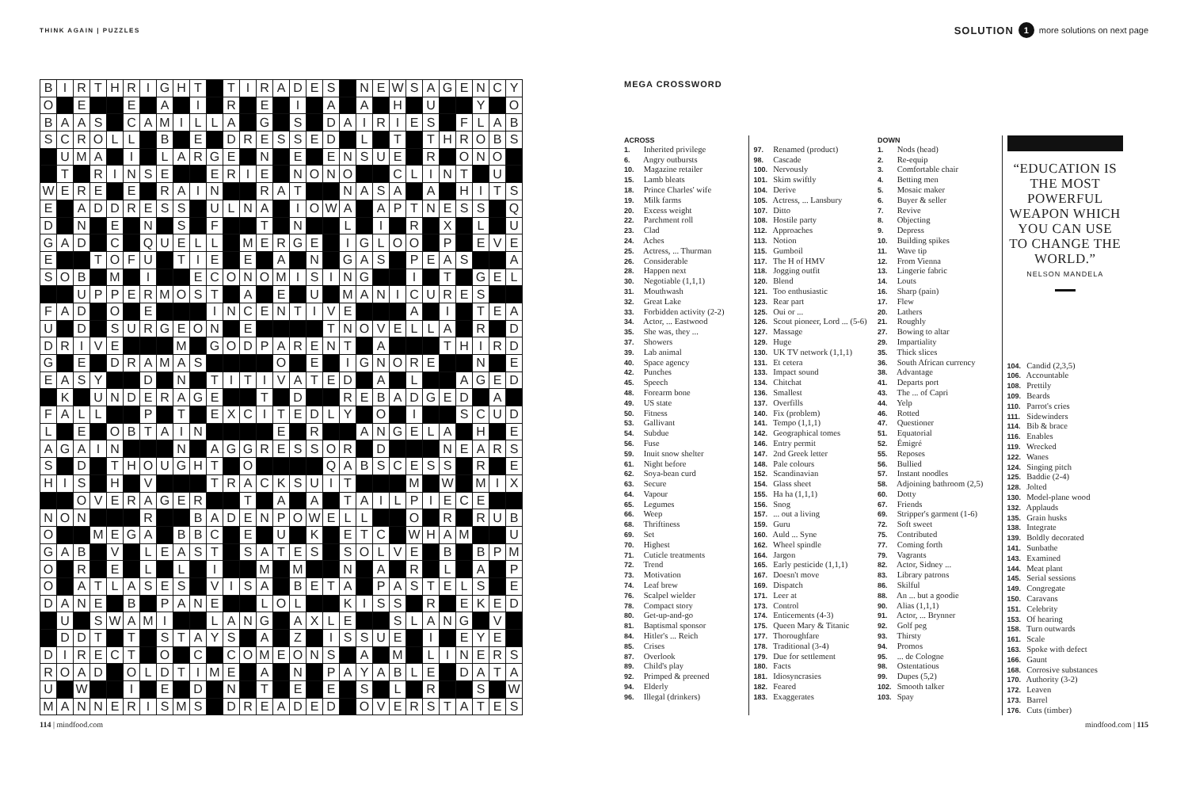THINK AGAIN | PUZZLES SOLUTION 1 more solutions on next page
| B | I | R | T | H | R | I | G | H | T | | T | I | R | A | D | E | S | | N | E | W | S | A | G | E | N | C | Y |
| O | | E | | | E | | A | | I | | R | | E | | I | | A | | A | | H | | U | | | Y | | O |
| B | A | A | S | | C | A | M | I | L | L | A | | G | | S | | D | A | I | R | I | E | S | | F | L | A | B |
| S | C | R | O | L | L | | B | | E | | D | R | E | S | S | E | D | | L | | T | | T | H | R | O | B | S |
| | U | M | A | | I | | L | A | R | G | E | | N | | E | | E | N | S | U | E | | R | | O | N | O | |
| | T | | R | I | N | S | E | | | E | R | I | E | | N | O | N | O | | | C | L | I | N | T | | U | |
| W | E | R | E | | E | | R | A | I | N | | | R | A | T | | | N | A | S | A | | A | | H | I | T | S |
| E | | A | D | D | R | E | S | S | | U | L | N | A | | I | O | W | A | | A | P | T | N | E | S | S | | Q |
| D | | N | | E | | N | | S | | F | | | T | | N | | | L | | I | | R | | X | | L | | U |
| G | A | D | | C | | Q | U | E | L | L | | M | E | R | G | E | | I | G | L | O | O | | P | | E | V | E |
| E | | | T | O | F | U | | T | I | E | | E | | A | | N | | G | A | S | | P | E | A | S | | | A |
| S | O | B | | M | | I | | | E | C | O | N | O | M | I | S | I | N | G | | | I | | T | | G | E | L |
| | | U | P | P | E | R | M | O | S | T | | A | | E | | U | | M | A | N | I | C | U | R | E | S | | |
| F | A | D | | O | | E | | | | I | N | C | E | N | T | I | V | E | | | | A | | I | | T | E | A |
| U | | D | | S | U | R | G | E | O | N | | E | | | | | T | N | O | V | E | L | L | A | | R | | D |
| D | R | I | V | E | | | | M | | G | O | D | P | A | R | E | N | T | | A | | | | T | H | I | R | D |
| G | | E | | D | R | A | M | A | S | | | | | O | | E | | I | G | N | O | R | E | | | N | | E |
| E | A | S | Y | | | D | | N | | T | I | T | I | V | A | T | E | D | | A | | L | | | A | G | E | D |
| | K | | U | N | D | E | R | A | G | E | | | T | | D | | | R | E | B | A | D | G | E | D | | A | |
| F | A | L | L | | | P | | T | | E | X | C | I | T | E | D | L | Y | | O | | I | | | S | C | U | D |
| L | | E | | O | B | T | A | I | N | | | | | E | | R | | | A | N | G | E | L | A | | H | | E |
| A | G | A | I | N | | | | N | | A | G | G | R | E | S | S | O | R | | D | | | | N | E | A | R | S |
| S | | D | | T | H | O | U | G | H | T | | O | | | | | Q | A | B | S | C | E | S | S | | R | | E |
| H | I | S | | H | | V | | | | T | R | A | C | K | S | U | I | T | | | | M | | W | | M | I | X |
| | | O | V | E | R | A | G | E | R | | | T | | A | | A | | T | A | I | L | P | I | E | C | E | | |
| N | O | N | | | | R | | | B | A | D | E | N | P | O | W | E | L | L | | | O | | R | | R | U | B |
| O | | | M | E | G | A | | B | B | C | | E | | U | | K | | E | T | C | | W | H | A | M | | | U |
| G | A | B | | V | | L | E | A | S | T | | S | A | T | E | S | | S | O | L | V | E | | B | | B | P | M |
| O | | R | | E | | L | | L | | I | | | M | | M | | | N | | A | | R | | L | | A | | P |
| O | | A | T | L | A | S | E | S | | V | I | S | A | | B | E | T | A | | P | A | S | T | E | L | S | | E |
| D | A | N | E | | B | | P | A | N | E | | | L | O | L | | | K | I | S | S | | R | | E | K | E | D |
| | U | | S | W | A | M | I | | | L | A | N | G | | A | X | L | E | | | S | L | A | N | G | | V | |
| | D | D | T | | T | | S | T | A | Y | S | | A | | Z | | I | S | S | U | E | | I | | E | Y | E | |
| D | I | R | E | C | T | | O | | C | | C | O | M | E | O | N | S | | A | | M | | L | I | N | E | R | S |
| R | O | A | D | | O | L | D | T | I | M | E | | A | | N | | P | A | Y | A | B | L | E | | D | A | T | A |
| U | | W | | | I | | E | | D | | N | | T | | E | | E | | S | | L | | R | | | S | | W |
| M | A | N | N | E | R | I | S | M | S | | D | R | E | A | D | E | D | | O | V | E | R | S | T | A | T | E | S |
MEGA CROSSWORD
ACROSS
1. Inherited privilege
6. Angry outbursts
10. Magazine retailer
15. Lamb bleats
18. Prince Charles' wife
19. Milk farms
20. Excess weight
22. Parchment roll
23. Clad
24. Aches
25. Actress, ... Thurman
26. Considerable
28. Happen next
30. Negotiable (1,1,1)
31. Mouthwash
32. Great Lake
33. Forbidden activity (2-2)
34. Actor, ... Eastwood
35. She was, they ...
37. Showers
39. Lab animal
40. Space agency
42. Punches
45. Speech
48. Forearm bone
49. US state
50. Fitness
53. Gallivant
54. Subdue
56. Fuse
59. Inuit snow shelter
61. Night before
62. Soya-bean curd
63. Secure
64. Vapour
65. Legumes
66. Weep
68. Thriftiness
69. Set
70. Highest
71. Cuticle treatments
72. Trend
73. Motivation
74. Leaf brew
76. Scalpel wielder
78. Compact story
80. Get-up-and-go
81. Baptismal sponsor
84. Hitler's ... Reich
85. Crises
87. Overlook
89. Child's play
92. Primped & preened
94. Elderly
96. Illegal (drinkers)
97. Renamed (product)
98. Cascade
100. Nervously
101. Skim swiftly
104. Derive
105. Actress, ... Lansbury
107. Ditto
108. Hostile party
112. Approaches
113. Notion
115. Gumboil
117. The H of HMV
118. Jogging outfit
120. Blend
121. Too enthusiastic
123. Rear part
125. Oui or ...
126. Scout pioneer, Lord ... (5-6)
127. Massage
129. Huge
130. UK TV network (1,1,1)
131. Et cetera
133. Impact sound
134. Chitchat
136. Smallest
137. Overfills
140. Fix (problem)
141. Tempo (1,1,1)
142. Geographical tomes
146. Entry permit
147. 2nd Greek letter
148. Pale colours
152. Scandinavian
154. Glass sheet
155. Ha ha (1,1,1)
156. Snog
157. ... out a living
159. Guru
160. Auld ... Syne
162. Wheel spindle
164. Jargon
165. Early pesticide (1,1,1)
167. Doesn't move
169. Dispatch
171. Leer at
173. Control
174. Enticements (4-3)
175. Queen Mary & Titanic
177. Thoroughfare
178. Traditional (3-4)
179. Due for settlement
180. Facts
181. Idiosyncrasies
182. Feared
183. Exaggerates
DOWN
1. Nods (head)
2. Re-equip
3. Comfortable chair
4. Betting men
5. Mosaic maker
6. Buyer & seller
7. Revive
8. Objecting
9. Depress
10. Building spikes
11. Wave tip
12. From Vienna
13. Lingerie fabric
14. Louts
16. Sharp (pain)
17. Flew
20. Lathers
21. Roughly
27. Bowing to altar
29. Impartiality
35. Thick slices
36. South African currency
38. Advantage
41. Departs port
43. The ... of Capri
44. Yelp
46. Rotted
47. Questioner
51. Equatorial
52. Émigré
55. Reposes
56. Bullied
57. Instant noodles
58. Adjoining bathroom (2,5)
60. Dotty
67. Friends
69. Stripper's garment (1-6)
72. Soft sweet
75. Contributed
77. Coming forth
79. Vagrants
82. Actor, Sidney ...
83. Library patrons
86. Skilful
88. An ... but a goodie
90. Alias (1,1,1)
91. Actor, ... Brynner
92. Golf peg
93. Thirsty
94. Promos
95. ... de Cologne
98. Ostentatious
99. Dupes (5,2)
102. Smooth talker
103. Spay
“EDUCATION IS THE MOST POWERFUL WEAPON WHICH YOU CAN USE TO CHANGE THE WORLD.”
NELSON MANDELA
104. Candid (2,3,5)
106. Accountable
108. Prettily
109. Beards
110. Parrot's cries
111. Sidewinders
114. Bib & brace
116. Enables
119. Wrecked
122. Wanes
124. Singing pitch
125. Baddie (2-4)
128. Jolted
130. Model-plane wood
132. Applauds
135. Grain husks
138. Integrate
139. Boldly decorated
141. Sunbathe
143. Examined
144. Meat plant
145. Serial sessions
149. Congregate
150. Caravans
151. Celebrity
153. Of hearing
158. Turn outwards
161. Scale
163. Spoke with defect
166. Gaunt
168. Corrosive substances
170. Authority (3-2)
172. Leaven
173. Barrel
176. Cuts (timber)
114 | mindfood.com mindfood.com | 115